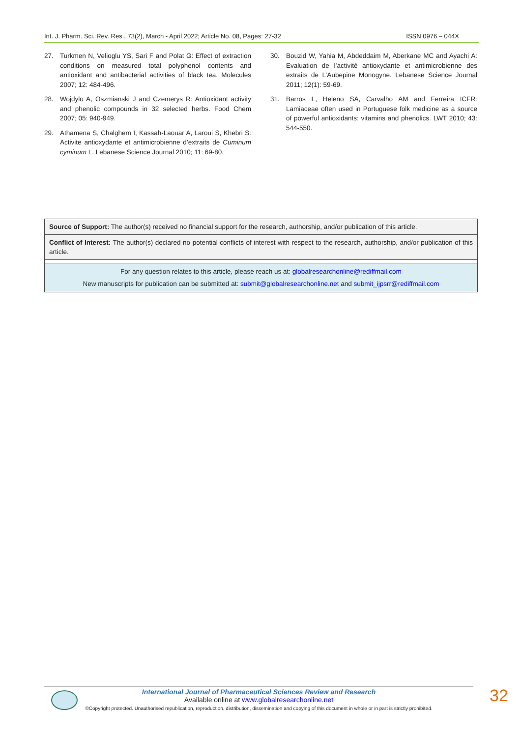Int. J. Pharm. Sci. Rev. Res., 73(2), March - April 2022; Article No. 08, Pages: 27-32 ISSN 0976 – 044X
27. Turkmen N, Velioglu YS, Sari F and Polat G: Effect of extraction conditions on measured total polyphenol contents and antioxidant and antibacterial activities of black tea. Molecules 2007; 12: 484-496.
28. Wojdylo A, Oszmianski J and Czemerys R: Antioxidant activity and phenolic compounds in 32 selected herbs. Food Chem 2007; 05: 940-949.
29. Athamena S, Chalghem I, Kassah-Laouar A, Laroui S, Khebri S: Activite antioxydante et antimicrobienne d’extraits de Cuminum cyminum L. Lebanese Science Journal 2010; 11: 69-80.
30. Bouzid W, Yahia M, Abdeddaim M, Aberkane MC and Ayachi A: Evaluation de l’activité antioxydante et antimicrobienne des extraits de L’Aubepine Monogyne. Lebanese Science Journal 2011; 12(1): 59-69.
31. Barros L, Heleno SA, Carvalho AM and Ferreira ICFR: Lamiaceae often used in Portuguese folk medicine as a source of powerful antioxidants: vitamins and phenolics. LWT 2010; 43: 544-550.
Source of Support: The author(s) received no financial support for the research, authorship, and/or publication of this article.
Conflict of Interest: The author(s) declared no potential conflicts of interest with respect to the research, authorship, and/or publication of this article.
For any question relates to this article, please reach us at: globalresearchonline@rediffmail.com
New manuscripts for publication can be submitted at: submit@globalresearchonline.net and submit_ijpsrr@rediffmail.com
International Journal of Pharmaceutical Sciences Review and Research
Available online at www.globalresearchonline.net
©Copyright protected. Unauthorised republication, reproduction, distribution, dissemination and copying of this document in whole or in part is strictly prohibited.
32